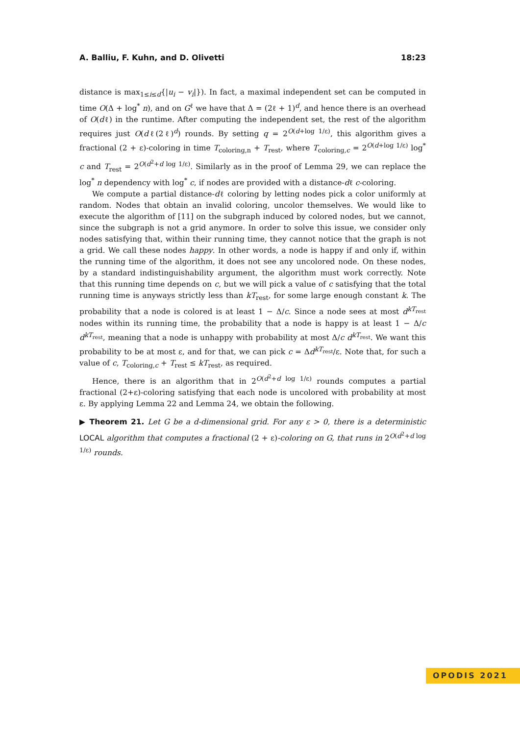A. Balliu, F. Kuhn, and D. Olivetti 18:23
distance is max<sub>1≤i≤d</sub>{|u<sub>i</sub> − v<sub>i</sub>|}). In fact, a maximal independent set can be computed in time O(Δ + log<sup>*</sup> n), and on G<sup>ℓ</sup> we have that Δ = (2ℓ + 1)<sup>d</sup>, and hence there is an overhead of O(dℓ) in the runtime. After computing the independent set, the rest of the algorithm requires just O(dℓ(2ℓ)<sup>d</sup>) rounds. By setting q = 2<sup>O(d+log 1/ε)</sup>, this algorithm gives a fractional (2 + ε)-coloring in time T<sub>coloring,n</sub> + T<sub>rest</sub>, where T<sub>coloring,c</sub> = 2<sup>O(d+log 1/ε)</sup> log<sup>*</sup> c and T<sub>rest</sub> = 2<sup>O(d<sup>2</sup>+d log 1/ε)</sup>. Similarly as in the proof of Lemma 29, we can replace the log<sup>*</sup> n dependency with log<sup>*</sup> c, if nodes are provided with a distance-dℓ c-coloring.
We compute a partial distance-dℓ coloring by letting nodes pick a color uniformly at random. Nodes that obtain an invalid coloring, uncolor themselves. We would like to execute the algorithm of [11] on the subgraph induced by colored nodes, but we cannot, since the subgraph is not a grid anymore. In order to solve this issue, we consider only nodes satisfying that, within their running time, they cannot notice that the graph is not a grid. We call these nodes happy. In other words, a node is happy if and only if, within the running time of the algorithm, it does not see any uncolored node. On these nodes, by a standard indistinguishability argument, the algorithm must work correctly. Note that this running time depends on c, but we will pick a value of c satisfying that the total running time is anyways strictly less than kT<sub>rest</sub>, for some large enough constant k. The probability that a node is colored is at least 1 − Δ/c. Since a node sees at most d<sup>kT<sub>rest</sub></sup> nodes within its running time, the probability that a node is happy is at least 1 − Δ/c d<sup>kT<sub>rest</sub></sup>, meaning that a node is unhappy with probability at most Δ/c d<sup>kT<sub>rest</sub></sup>. We want this probability to be at most ε, and for that, we can pick c = Δd<sup>kT<sub>rest</sub></sup>/ε. Note that, for such a value of c, T<sub>coloring,c</sub> + T<sub>rest</sub> ≤ kT<sub>rest</sub>, as required.
Hence, there is an algorithm that in 2<sup>O(d<sup>2</sup>+d log 1/ε)</sup> rounds computes a partial fractional (2+ε)-coloring satisfying that each node is uncolored with probability at most ε. By applying Lemma 22 and Lemma 24, we obtain the following.
▶ Theorem 21. Let G be a d-dimensional grid. For any ε > 0, there is a deterministic LOCAL algorithm that computes a fractional (2 + ε)-coloring on G, that runs in 2<sup>O(d<sup>2</sup>+d log 1/ε)</sup> rounds.
OPODIS 2021